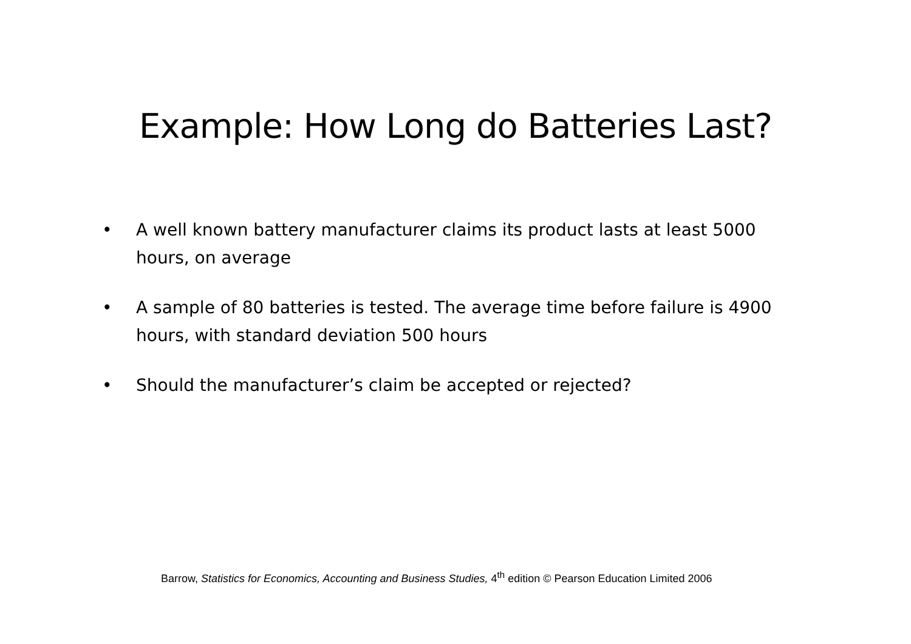Example: How Long do Batteries Last?
• A well known battery manufacturer claims its product lasts at least 5000 hours, on average
• A sample of 80 batteries is tested. The average time before failure is 4900 hours, with standard deviation 500 hours
• Should the manufacturer’s claim be accepted or rejected?
Barrow, Statistics for Economics, Accounting and Business Studies, 4<sup>th</sup> edition © Pearson Education Limited 2006